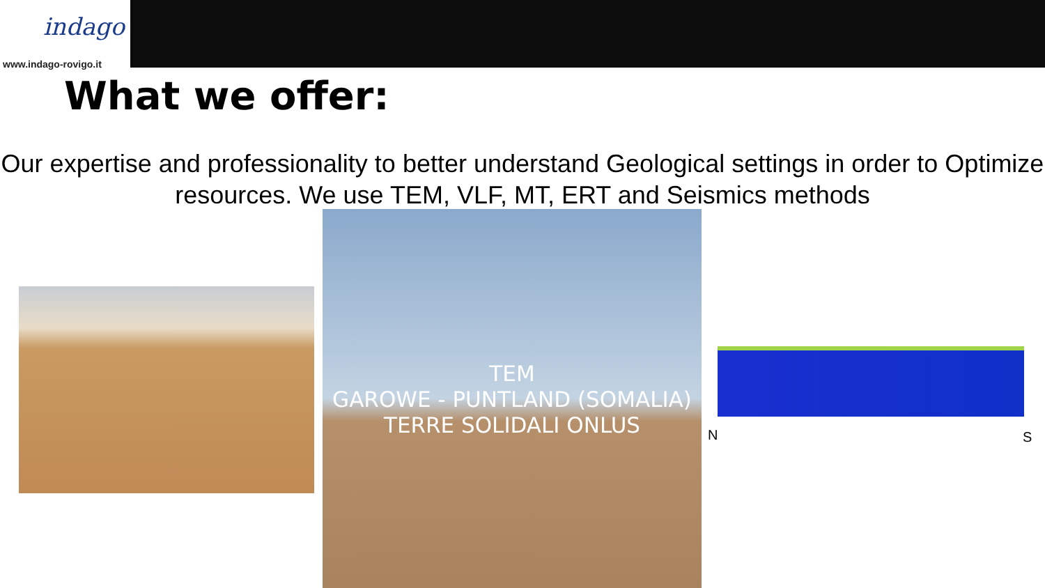indago
www.indago-rovigo.it
What we offer:
Our expertise and professionality to better understand Geological settings in order to Optimize resources. We use TEM, VLF, MT, ERT and Seismics methods
TEM
GAROWE - PUNTLAND (SOMALIA)
TERRE SOLIDALI ONLUS
N S